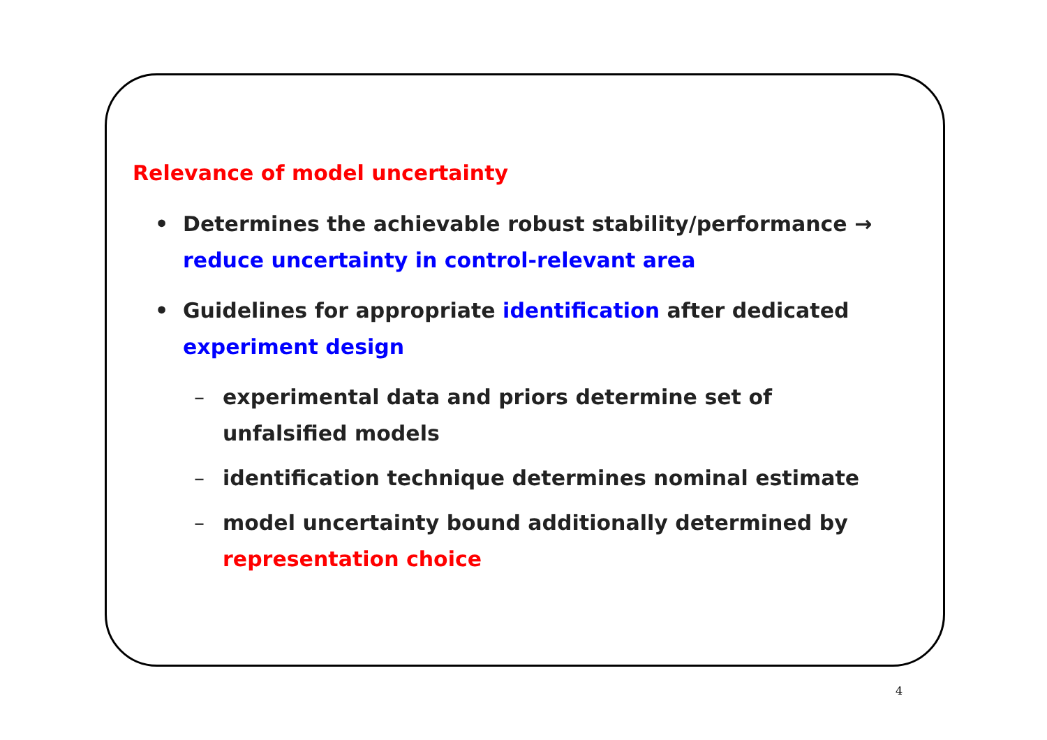Relevance of model uncertainty
• Determines the achievable robust stability/performance →
reduce uncertainty in control-relevant area
• Guidelines for appropriate identification after dedicated
experiment design
– experimental data and priors determine set of unfalsified models
– identification technique determines nominal estimate
– model uncertainty bound additionally determined by
representation choice
4